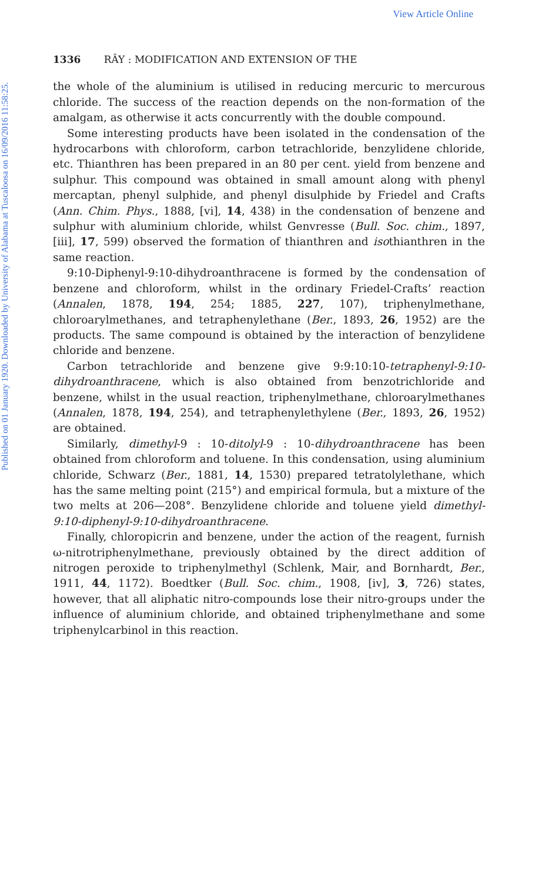View Article Online
Published on 01 January 1920. Downloaded by University of Alabama at Tuscaloosa on 16/09/2016 11:58:25.
1336 RÂY : MODIFICATION AND EXTENSION OF THE
the whole of the aluminium is utilised in reducing mercuric to mercurous chloride. The success of the reaction depends on the non-formation of the amalgam, as otherwise it acts concurrently with the double compound.
Some interesting products have been isolated in the condensation of the hydrocarbons with chloroform, carbon tetrachloride, benzylidene chloride, etc. Thianthren has been prepared in an 80 per cent. yield from benzene and sulphur. This compound was obtained in small amount along with phenyl mercaptan, phenyl sulphide, and phenyl disulphide by Friedel and Crafts (Ann. Chim. Phys., 1888, [vi], 14, 438) in the condensation of benzene and sulphur with aluminium chloride, whilst Genvresse (Bull. Soc. chim., 1897, [iii], 17, 599) observed the formation of thianthren and isothianthren in the same reaction.
9:10-Diphenyl-9:10-dihydroanthracene is formed by the condensation of benzene and chloroform, whilst in the ordinary Friedel-Crafts’ reaction (Annalen, 1878, 194, 254; 1885, 227, 107), triphenylmethane, chloroarylmethanes, and tetraphenylethane (Ber., 1893, 26, 1952) are the products. The same compound is obtained by the interaction of benzylidene chloride and benzene.
Carbon tetrachloride and benzene give 9:9:10:10-tetraphenyl-9:10-dihydroanthracene, which is also obtained from benzotrichloride and benzene, whilst in the usual reaction, triphenylmethane, chloroarylmethanes (Annalen, 1878, 194, 254), and tetraphenylethylene (Ber., 1893, 26, 1952) are obtained.
Similarly, dimethyl-9 : 10-ditolyl-9 : 10-dihydroanthracene has been obtained from chloroform and toluene. In this condensation, using aluminium chloride, Schwarz (Ber., 1881, 14, 1530) prepared tetratolylethane, which has the same melting point (215°) and empirical formula, but a mixture of the two melts at 206—208°. Benzylidene chloride and toluene yield dimethyl-9:10-diphenyl-9:10-dihydroanthracene.
Finally, chloropicrin and benzene, under the action of the reagent, furnish ω-nitrotriphenylmethane, previously obtained by the direct addition of nitrogen peroxide to triphenylmethyl (Schlenk, Mair, and Bornhardt, Ber., 1911, 44, 1172). Boedtker (Bull. Soc. chim., 1908, [iv], 3, 726) states, however, that all aliphatic nitro-compounds lose their nitro-groups under the influence of aluminium chloride, and obtained triphenylmethane and some triphenylcarbinol in this reaction.